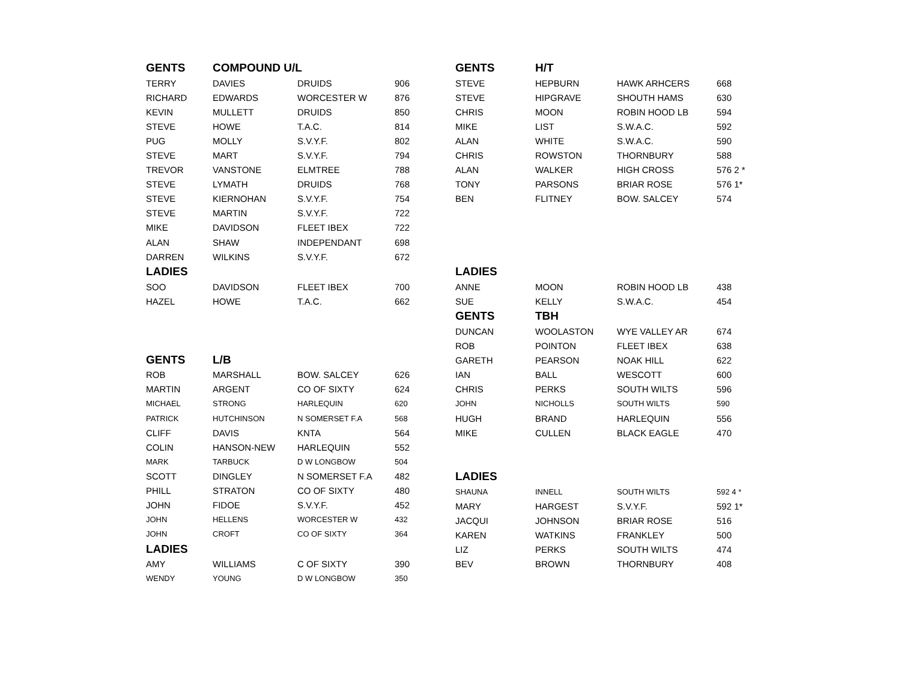| GENTS | COMPOUND U/L | | |
| TERRY | DAVIES | DRUIDS | 906 |
| RICHARD | EDWARDS | WORCESTER W | 876 |
| KEVIN | MULLETT | DRUIDS | 850 |
| STEVE | HOWE | T.A.C. | 814 |
| PUG | MOLLY | S.V.Y.F. | 802 |
| STEVE | MART | S.V.Y.F. | 794 |
| TREVOR | VANSTONE | ELMTREE | 788 |
| STEVE | LYMATH | DRUIDS | 768 |
| STEVE | KIERNOHAN | S.V.Y.F. | 754 |
| STEVE | MARTIN | S.V.Y.F. | 722 |
| MIKE | DAVIDSON | FLEET IBEX | 722 |
| ALAN | SHAW | INDEPENDANT | 698 |
| DARREN | WILKINS | S.V.Y.F. | 672 |
| LADIES | | | |
| SOO | DAVIDSON | FLEET IBEX | 700 |
| HAZEL | HOWE | T.A.C. | 662 |
| GENTS | L/B | | |
| ROB | MARSHALL | BOW. SALCEY | 626 |
| MARTIN | ARGENT | CO OF SIXTY | 624 |
| MICHAEL | STRONG | HARLEQUIN | 620 |
| PATRICK | HUTCHINSON | N SOMERSET F.A | 568 |
| CLIFF | DAVIS | KNTA | 564 |
| COLIN | HANSON-NEW | HARLEQUIN | 552 |
| MARK | TARBUCK | D W LONGBOW | 504 |
| SCOTT | DINGLEY | N SOMERSET F.A | 482 |
| PHILL | STRATON | CO OF SIXTY | 480 |
| JOHN | FIDOE | S.V.Y.F. | 452 |
| JOHN | HELLENS | WORCESTER W | 432 |
| JOHN | CROFT | CO OF SIXTY | 364 |
| LADIES | | | |
| AMY | WILLIAMS | C OF SIXTY | 390 |
| WENDY | YOUNG | D W LONGBOW | 350 |
| GENTS | H/T | | |
| STEVE | HEPBURN | HAWK ARHCERS | 668 |
| STEVE | HIPGRAVE | SHOUTH HAMS | 630 |
| CHRIS | MOON | ROBIN HOOD LB | 594 |
| MIKE | LIST | S.W.A.C. | 592 |
| ALAN | WHITE | S.W.A.C. | 590 |
| CHRIS | ROWSTON | THORNBURY | 588 |
| ALAN | WALKER | HIGH CROSS | 576 2 * |
| TONY | PARSONS | BRIAR ROSE | 576 1* |
| BEN | FLITNEY | BOW. SALCEY | 574 |
| LADIES | | | |
| ANNE | MOON | ROBIN HOOD LB | 438 |
| SUE | KELLY | S.W.A.C. | 454 |
| GENTS | TBH | | |
| DUNCAN | WOOLASTON | WYE VALLEY AR | 674 |
| ROB | POINTON | FLEET IBEX | 638 |
| GARETH | PEARSON | NOAK HILL | 622 |
| IAN | BALL | WESCOTT | 600 |
| CHRIS | PERKS | SOUTH WILTS | 596 |
| JOHN | NICHOLLS | SOUTH WILTS | 590 |
| HUGH | BRAND | HARLEQUIN | 556 |
| MIKE | CULLEN | BLACK EAGLE | 470 |
| LADIES | | | |
| SHAUNA | INNELL | SOUTH WILTS | 592 4 * |
| MARY | HARGEST | S.V.Y.F. | 592 1* |
| JACQUI | JOHNSON | BRIAR ROSE | 516 |
| KAREN | WATKINS | FRANKLEY | 500 |
| LIZ | PERKS | SOUTH WILTS | 474 |
| BEV | BROWN | THORNBURY | 408 |